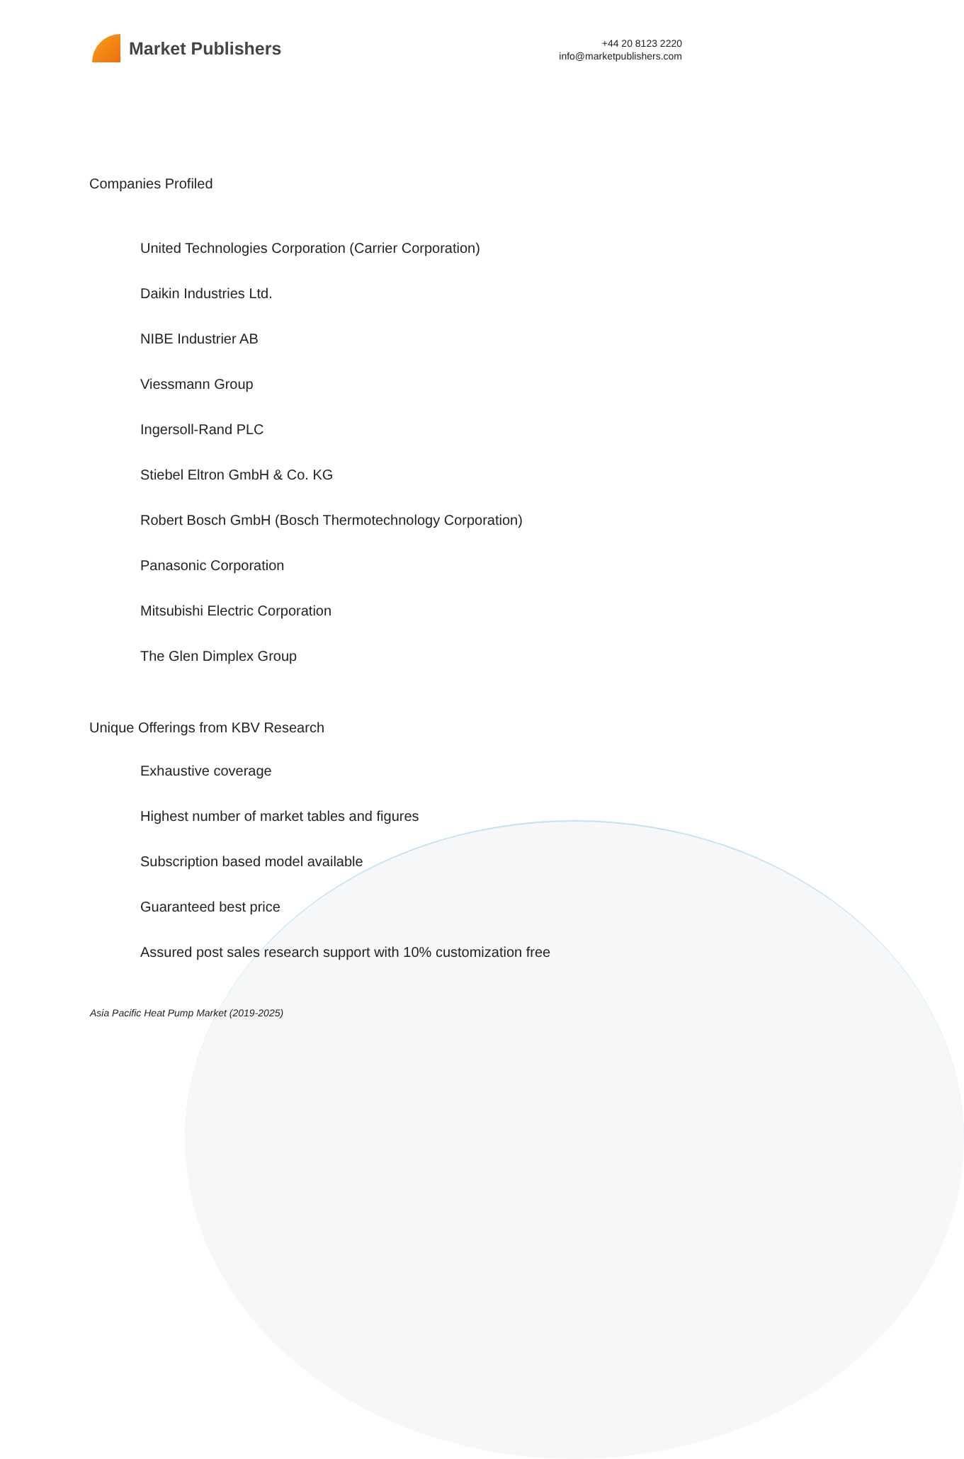Market Publishers
+44 20 8123 2220
info@marketpublishers.com
Companies Profiled
United Technologies Corporation (Carrier Corporation)
Daikin Industries Ltd.
NIBE Industrier AB
Viessmann Group
Ingersoll-Rand PLC
Stiebel Eltron GmbH & Co. KG
Robert Bosch GmbH (Bosch Thermotechnology Corporation)
Panasonic Corporation
Mitsubishi Electric Corporation
The Glen Dimplex Group
Unique Offerings from KBV Research
Exhaustive coverage
Highest number of market tables and figures
Subscription based model available
Guaranteed best price
Assured post sales research support with 10% customization free
Asia Pacific Heat Pump Market (2019-2025)